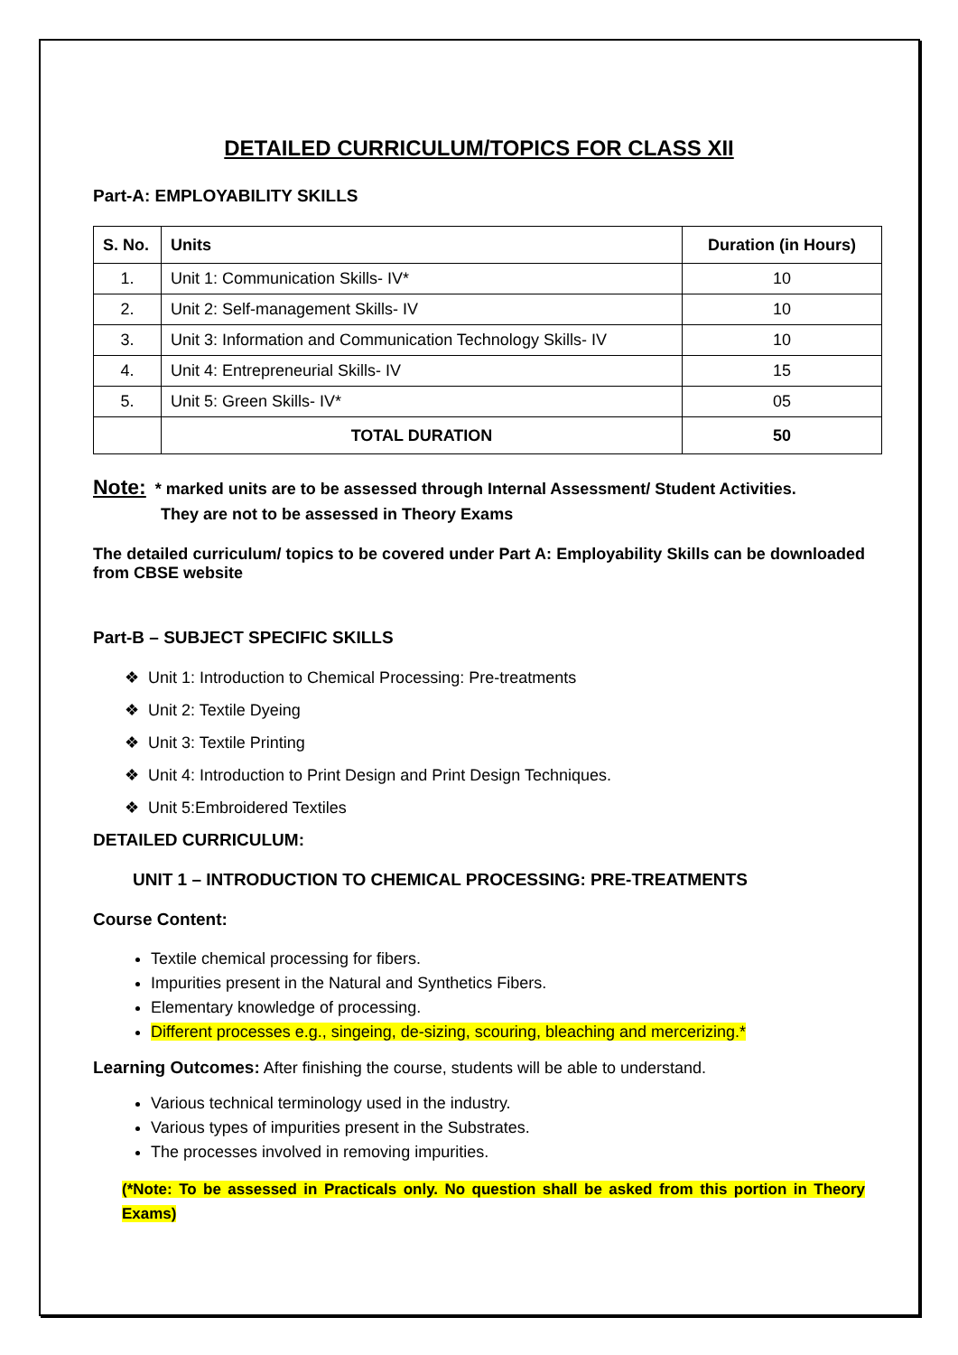DETAILED CURRICULUM/TOPICS FOR CLASS XII
Part-A: EMPLOYABILITY SKILLS
| S. No. | Units | Duration (in Hours) |
| --- | --- | --- |
| 1. | Unit 1: Communication Skills- IV* | 10 |
| 2. | Unit 2: Self-management Skills- IV | 10 |
| 3. | Unit 3: Information and Communication Technology Skills- IV | 10 |
| 4. | Unit 4: Entrepreneurial Skills- IV | 15 |
| 5. | Unit 5: Green Skills- IV* | 05 |
| | TOTAL DURATION | 50 |
Note: * marked units are to be assessed through Internal Assessment/ Student Activities.
They are not to be assessed in Theory Exams
The detailed curriculum/ topics to be covered under Part A: Employability Skills can be downloaded from CBSE website
Part-B – SUBJECT SPECIFIC SKILLS
❖ Unit 1: Introduction to Chemical Processing: Pre-treatments
❖ Unit 2: Textile Dyeing
❖ Unit 3: Textile Printing
❖ Unit 4: Introduction to Print Design and Print Design Techniques.
❖ Unit 5:Embroidered Textiles
DETAILED CURRICULUM:
UNIT 1 – INTRODUCTION TO CHEMICAL PROCESSING: PRE-TREATMENTS
Course Content:
Textile chemical processing for fibers.
Impurities present in the Natural and Synthetics Fibers.
Elementary knowledge of processing.
Different processes e.g., singeing, de-sizing, scouring, bleaching and mercerizing.*
Learning Outcomes: After finishing the course, students will be able to understand.
Various technical terminology used in the industry.
Various types of impurities present in the Substrates.
The processes involved in removing impurities.
(*Note: To be assessed in Practicals only. No question shall be asked from this portion in Theory Exams)